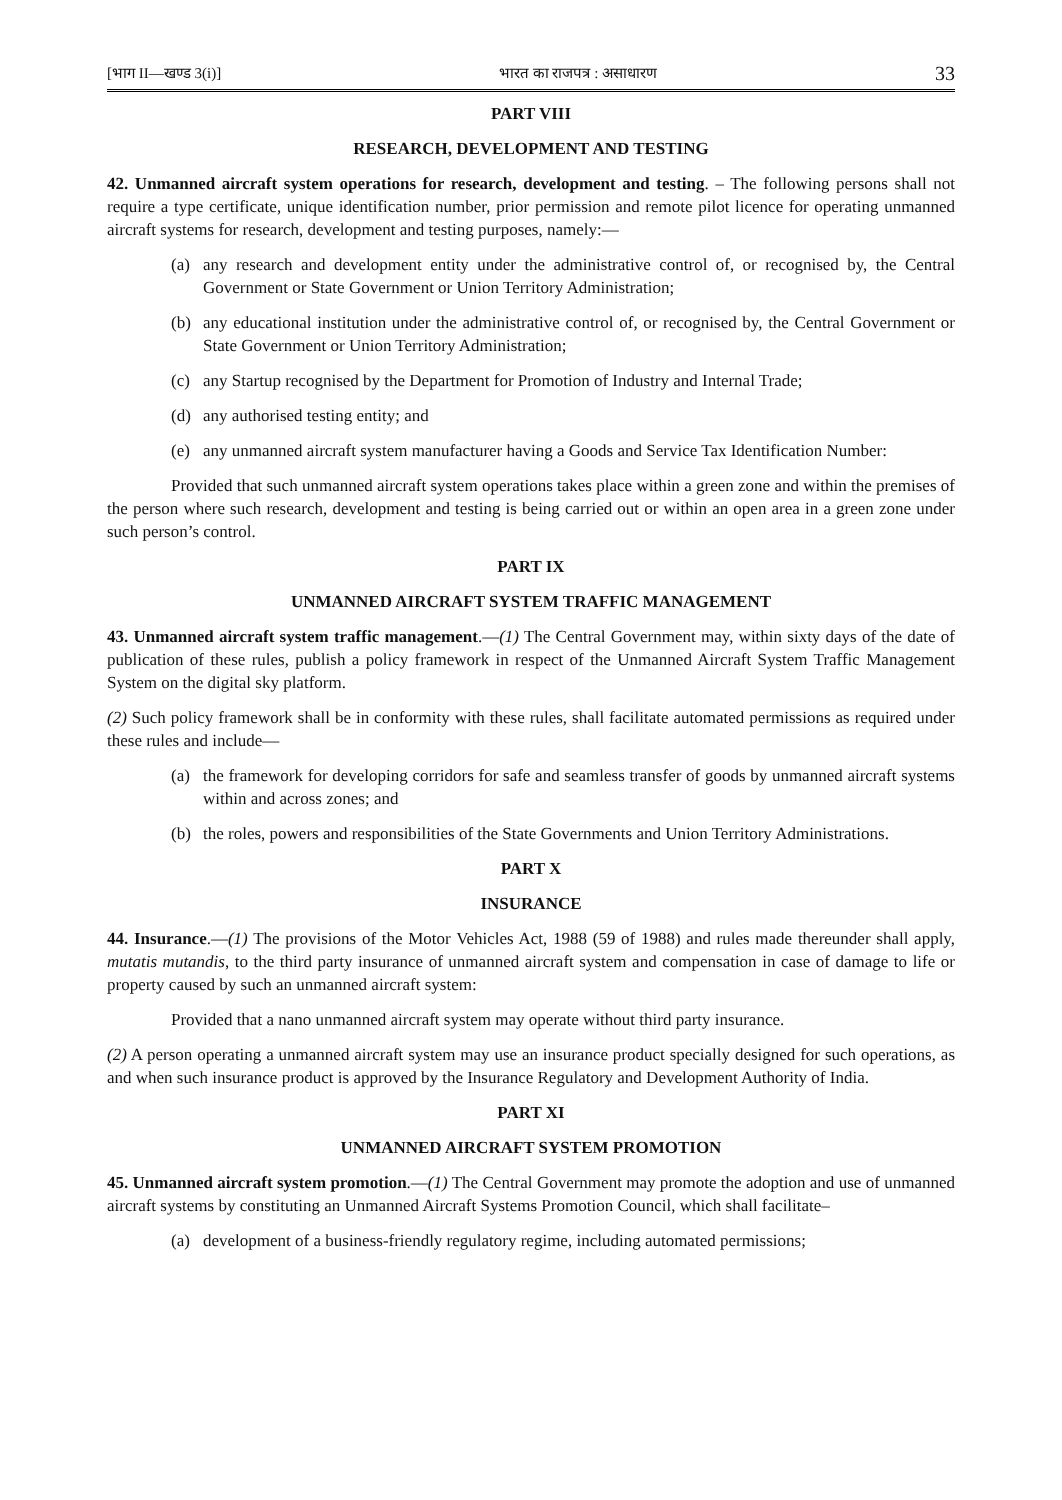[भाग II—खण्ड 3(i)] भारत का राजपत्र : असाधारण 33
PART VIII
RESEARCH, DEVELOPMENT AND TESTING
42. Unmanned aircraft system operations for research, development and testing. – The following persons shall not require a type certificate, unique identification number, prior permission and remote pilot licence for operating unmanned aircraft systems for research, development and testing purposes, namely:—
(a) any research and development entity under the administrative control of, or recognised by, the Central Government or State Government or Union Territory Administration;
(b) any educational institution under the administrative control of, or recognised by, the Central Government or State Government or Union Territory Administration;
(c) any Startup recognised by the Department for Promotion of Industry and Internal Trade;
(d) any authorised testing entity; and
(e) any unmanned aircraft system manufacturer having a Goods and Service Tax Identification Number:
Provided that such unmanned aircraft system operations takes place within a green zone and within the premises of the person where such research, development and testing is being carried out or within an open area in a green zone under such person’s control.
PART IX
UNMANNED AIRCRAFT SYSTEM TRAFFIC MANAGEMENT
43. Unmanned aircraft system traffic management.—(1) The Central Government may, within sixty days of the date of publication of these rules, publish a policy framework in respect of the Unmanned Aircraft System Traffic Management System on the digital sky platform.
(2) Such policy framework shall be in conformity with these rules, shall facilitate automated permissions as required under these rules and include—
(a) the framework for developing corridors for safe and seamless transfer of goods by unmanned aircraft systems within and across zones; and
(b) the roles, powers and responsibilities of the State Governments and Union Territory Administrations.
PART X
INSURANCE
44. Insurance.—(1) The provisions of the Motor Vehicles Act, 1988 (59 of 1988) and rules made thereunder shall apply, mutatis mutandis, to the third party insurance of unmanned aircraft system and compensation in case of damage to life or property caused by such an unmanned aircraft system:
Provided that a nano unmanned aircraft system may operate without third party insurance.
(2) A person operating a unmanned aircraft system may use an insurance product specially designed for such operations, as and when such insurance product is approved by the Insurance Regulatory and Development Authority of India.
PART XI
UNMANNED AIRCRAFT SYSTEM PROMOTION
45. Unmanned aircraft system promotion.—(1) The Central Government may promote the adoption and use of unmanned aircraft systems by constituting an Unmanned Aircraft Systems Promotion Council, which shall facilitate–
(a) development of a business-friendly regulatory regime, including automated permissions;